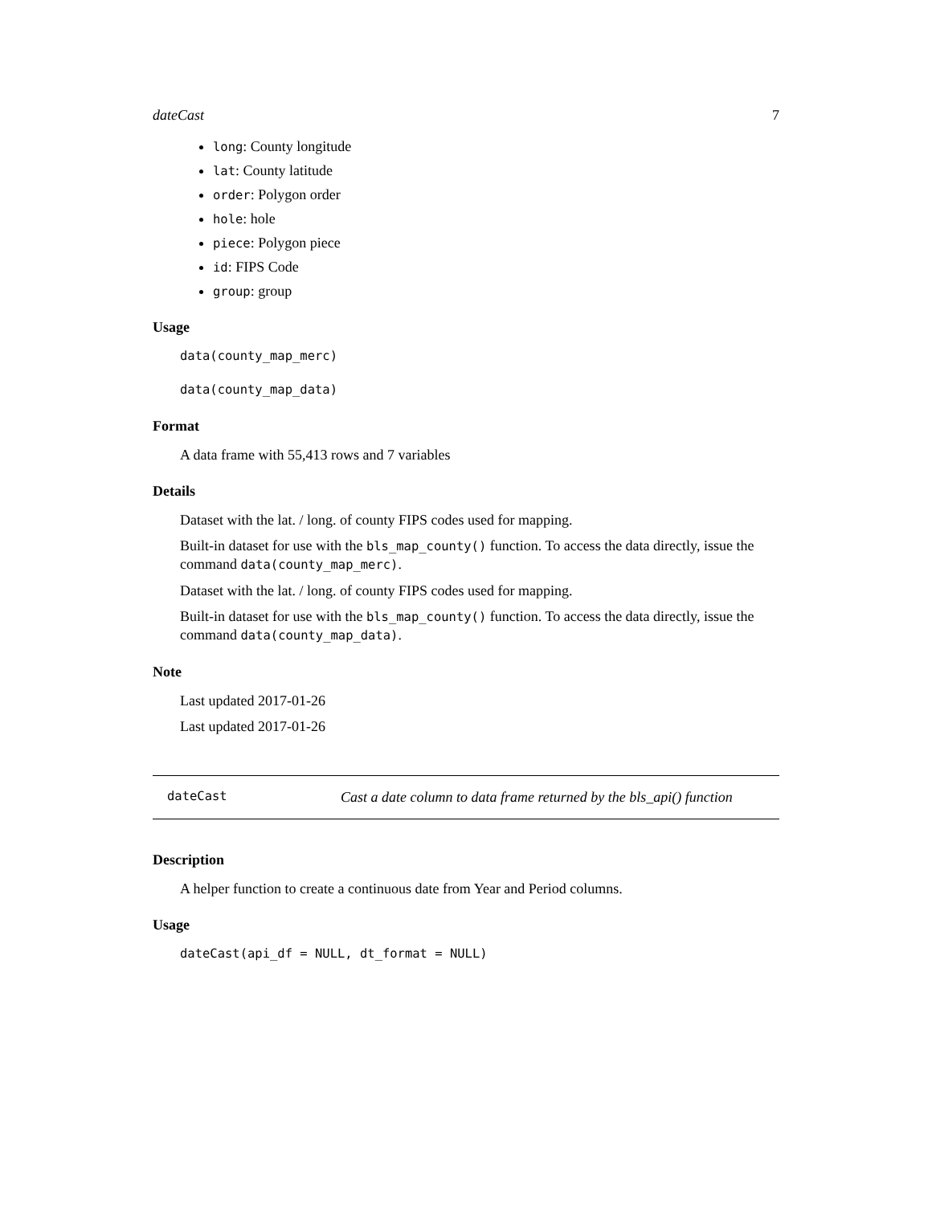dateCast 7
long: County longitude
lat: County latitude
order: Polygon order
hole: hole
piece: Polygon piece
id: FIPS Code
group: group
Usage
data(county_map_merc)
data(county_map_data)
Format
A data frame with 55,413 rows and 7 variables
Details
Dataset with the lat. / long. of county FIPS codes used for mapping.
Built-in dataset for use with the bls_map_county() function. To access the data directly, issue the command data(county_map_merc).
Dataset with the lat. / long. of county FIPS codes used for mapping.
Built-in dataset for use with the bls_map_county() function. To access the data directly, issue the command data(county_map_data).
Note
Last updated 2017-01-26
Last updated 2017-01-26
dateCast Cast a date column to data frame returned by the bls_api() function
Description
A helper function to create a continuous date from Year and Period columns.
Usage
dateCast(api_df = NULL, dt_format = NULL)